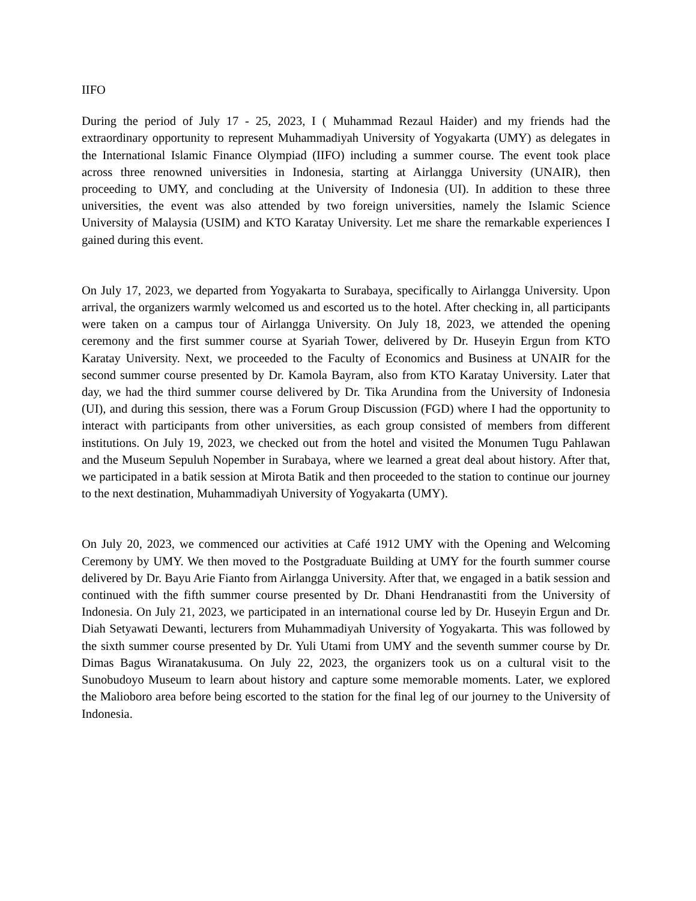IIFO
During the period of July 17 - 25, 2023, I ( Muhammad Rezaul Haider) and my friends had the extraordinary opportunity to represent Muhammadiyah University of Yogyakarta (UMY) as delegates in the International Islamic Finance Olympiad (IIFO) including a summer course. The event took place across three renowned universities in Indonesia, starting at Airlangga University (UNAIR), then proceeding to UMY, and concluding at the University of Indonesia (UI). In addition to these three universities, the event was also attended by two foreign universities, namely the Islamic Science University of Malaysia (USIM) and KTO Karatay University. Let me share the remarkable experiences I gained during this event.
On July 17, 2023, we departed from Yogyakarta to Surabaya, specifically to Airlangga University. Upon arrival, the organizers warmly welcomed us and escorted us to the hotel. After checking in, all participants were taken on a campus tour of Airlangga University. On July 18, 2023, we attended the opening ceremony and the first summer course at Syariah Tower, delivered by Dr. Huseyin Ergun from KTO Karatay University. Next, we proceeded to the Faculty of Economics and Business at UNAIR for the second summer course presented by Dr. Kamola Bayram, also from KTO Karatay University. Later that day, we had the third summer course delivered by Dr. Tika Arundina from the University of Indonesia (UI), and during this session, there was a Forum Group Discussion (FGD) where I had the opportunity to interact with participants from other universities, as each group consisted of members from different institutions. On July 19, 2023, we checked out from the hotel and visited the Monumen Tugu Pahlawan and the Museum Sepuluh Nopember in Surabaya, where we learned a great deal about history. After that, we participated in a batik session at Mirota Batik and then proceeded to the station to continue our journey to the next destination, Muhammadiyah University of Yogyakarta (UMY).
On July 20, 2023, we commenced our activities at Café 1912 UMY with the Opening and Welcoming Ceremony by UMY. We then moved to the Postgraduate Building at UMY for the fourth summer course delivered by Dr. Bayu Arie Fianto from Airlangga University. After that, we engaged in a batik session and continued with the fifth summer course presented by Dr. Dhani Hendranastiti from the University of Indonesia. On July 21, 2023, we participated in an international course led by Dr. Huseyin Ergun and Dr. Diah Setyawati Dewanti, lecturers from Muhammadiyah University of Yogyakarta. This was followed by the sixth summer course presented by Dr. Yuli Utami from UMY and the seventh summer course by Dr. Dimas Bagus Wiranatakusuma. On July 22, 2023, the organizers took us on a cultural visit to the Sunobudoyo Museum to learn about history and capture some memorable moments. Later, we explored the Malioboro area before being escorted to the station for the final leg of our journey to the University of Indonesia.